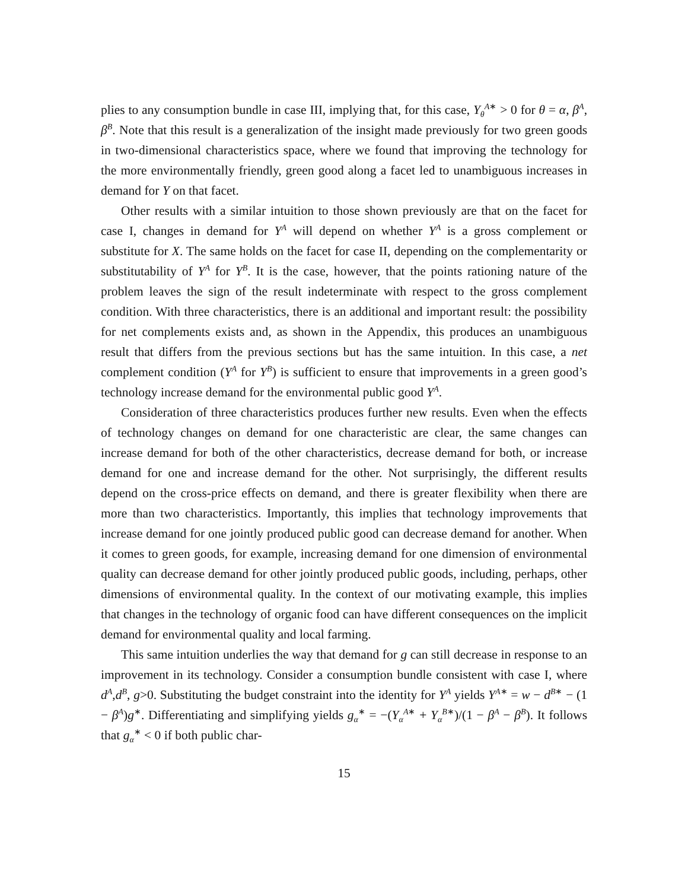plies to any consumption bundle in case III, implying that, for this case, Y<sub>θ</sub><sup>A∗</sup> > 0 for θ = α, β<sup>A</sup>, β<sup>B</sup>. Note that this result is a generalization of the insight made previously for two green goods in two-dimensional characteristics space, where we found that improving the technology for the more environmentally friendly, green good along a facet led to unambiguous increases in demand for Y on that facet.
Other results with a similar intuition to those shown previously are that on the facet for case I, changes in demand for Y<sup>A</sup> will depend on whether Y<sup>A</sup> is a gross complement or substitute for X. The same holds on the facet for case II, depending on the complementarity or substitutability of Y<sup>A</sup> for Y<sup>B</sup>. It is the case, however, that the points rationing nature of the problem leaves the sign of the result indeterminate with respect to the gross complement condition. With three characteristics, there is an additional and important result: the possibility for net complements exists and, as shown in the Appendix, this produces an unambiguous result that differs from the previous sections but has the same intuition. In this case, a net complement condition (Y<sup>A</sup> for Y<sup>B</sup>) is sufficient to ensure that improvements in a green good’s technology increase demand for the environmental public good Y<sup>A</sup>.
Consideration of three characteristics produces further new results. Even when the effects of technology changes on demand for one characteristic are clear, the same changes can increase demand for both of the other characteristics, decrease demand for both, or increase demand for one and increase demand for the other. Not surprisingly, the different results depend on the cross-price effects on demand, and there is greater flexibility when there are more than two characteristics. Importantly, this implies that technology improvements that increase demand for one jointly produced public good can decrease demand for another. When it comes to green goods, for example, increasing demand for one dimension of environmental quality can decrease demand for other jointly produced public goods, including, perhaps, other dimensions of environmental quality. In the context of our motivating example, this implies that changes in the technology of organic food can have different consequences on the implicit demand for environmental quality and local farming.
This same intuition underlies the way that demand for g can still decrease in response to an improvement in its technology. Consider a consumption bundle consistent with case I, where d<sup>A</sup>,d<sup>B</sup>, g>0. Substituting the budget constraint into the identity for Y<sup>A</sup> yields Y<sup>A∗</sup> = w − d<sup>B∗</sup> − (1 − β<sup>A</sup>)g<sup>∗</sup>. Differentiating and simplifying yields g<sub>α</sub><sup>∗</sup> = −(Y<sub>α</sub><sup>A∗</sup> + Y<sub>α</sub><sup>B∗</sup>)/(1 − β<sup>A</sup> − β<sup>B</sup>). It follows that g<sub>α</sub><sup>∗</sup> < 0 if both public char-
15